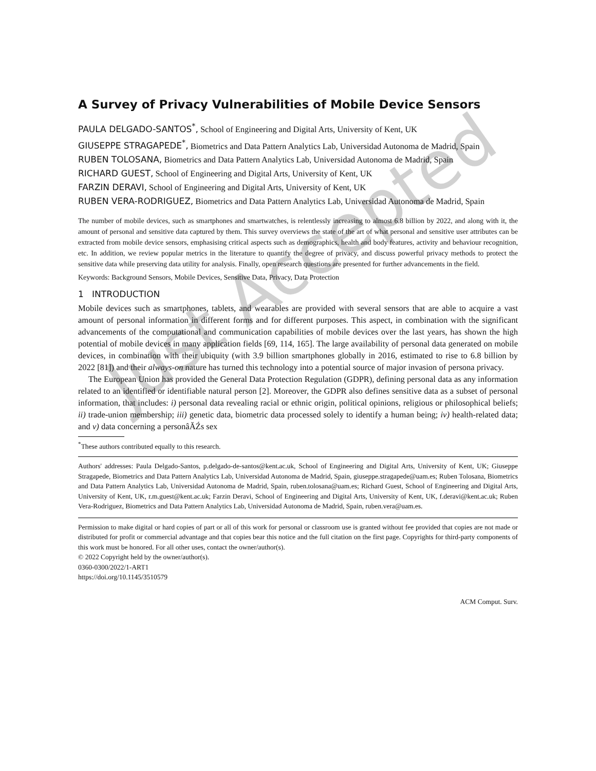Just Accepted
A Survey of Privacy Vulnerabilities of Mobile Device Sensors
PAULA DELGADO-SANTOS<sup>*</sup>, School of Engineering and Digital Arts, University of Kent, UK
GIUSEPPE STRAGAPEDE<sup>*</sup>, Biometrics and Data Pattern Analytics Lab, Universidad Autonoma de Madrid, Spain
RUBEN TOLOSANA, Biometrics and Data Pattern Analytics Lab, Universidad Autonoma de Madrid, Spain
RICHARD GUEST, School of Engineering and Digital Arts, University of Kent, UK
FARZIN DERAVI, School of Engineering and Digital Arts, University of Kent, UK
RUBEN VERA-RODRIGUEZ, Biometrics and Data Pattern Analytics Lab, Universidad Autonoma de Madrid, Spain
The number of mobile devices, such as smartphones and smartwatches, is relentlessly increasing to almost 6.8 billion by 2022, and along with it, the amount of personal and sensitive data captured by them. This survey overviews the state of the art of what personal and sensitive user attributes can be extracted from mobile device sensors, emphasising critical aspects such as demographics, health and body features, activity and behaviour recognition, etc. In addition, we review popular metrics in the literature to quantify the degree of privacy, and discuss powerful privacy methods to protect the sensitive data while preserving data utility for analysis. Finally, open research questions are presented for further advancements in the field.
Keywords: Background Sensors, Mobile Devices, Sensitive Data, Privacy, Data Protection
1 INTRODUCTION
Mobile devices such as smartphones, tablets, and wearables are provided with several sensors that are able to acquire a vast amount of personal information in different forms and for different purposes. This aspect, in combination with the significant advancements of the computational and communication capabilities of mobile devices over the last years, has shown the high potential of mobile devices in many application fields [69, 114, 165]. The large availability of personal data generated on mobile devices, in combination with their ubiquity (with 3.9 billion smartphones globally in 2016, estimated to rise to 6.8 billion by 2022 [81]) and their always-on nature has turned this technology into a potential source of major invasion of persona privacy.
The European Union has provided the General Data Protection Regulation (GDPR), defining personal data as any information related to an identified or identifiable natural person [2]. Moreover, the GDPR also defines sensitive data as a subset of personal information, that includes: i) personal data revealing racial or ethnic origin, political opinions, religious or philosophical beliefs; ii) trade-union membership; iii) genetic data, biometric data processed solely to identify a human being; iv) health-related data; and v) data concerning a personâĂŹs sex
<sup>*</sup> These authors contributed equally to this research.
Authors' addresses: Paula Delgado-Santos, p.delgado-de-santos@kent.ac.uk, School of Engineering and Digital Arts, University of Kent, UK; Giuseppe Stragapede, Biometrics and Data Pattern Analytics Lab, Universidad Autonoma de Madrid, Spain, giuseppe.stragapede@uam.es; Ruben Tolosana, Biometrics and Data Pattern Analytics Lab, Universidad Autonoma de Madrid, Spain, ruben.tolosana@uam.es; Richard Guest, School of Engineering and Digital Arts, University of Kent, UK, r.m.guest@kent.ac.uk; Farzin Deravi, School of Engineering and Digital Arts, University of Kent, UK, f.deravi@kent.ac.uk; Ruben Vera-Rodriguez, Biometrics and Data Pattern Analytics Lab, Universidad Autonoma de Madrid, Spain, ruben.vera@uam.es.
Permission to make digital or hard copies of part or all of this work for personal or classroom use is granted without fee provided that copies are not made or distributed for profit or commercial advantage and that copies bear this notice and the full citation on the first page. Copyrights for third-party components of this work must be honored. For all other uses, contact the owner/author(s).
© 2022 Copyright held by the owner/author(s).
0360-0300/2022/1-ART1
https://doi.org/10.1145/3510579
ACM Comput. Surv.